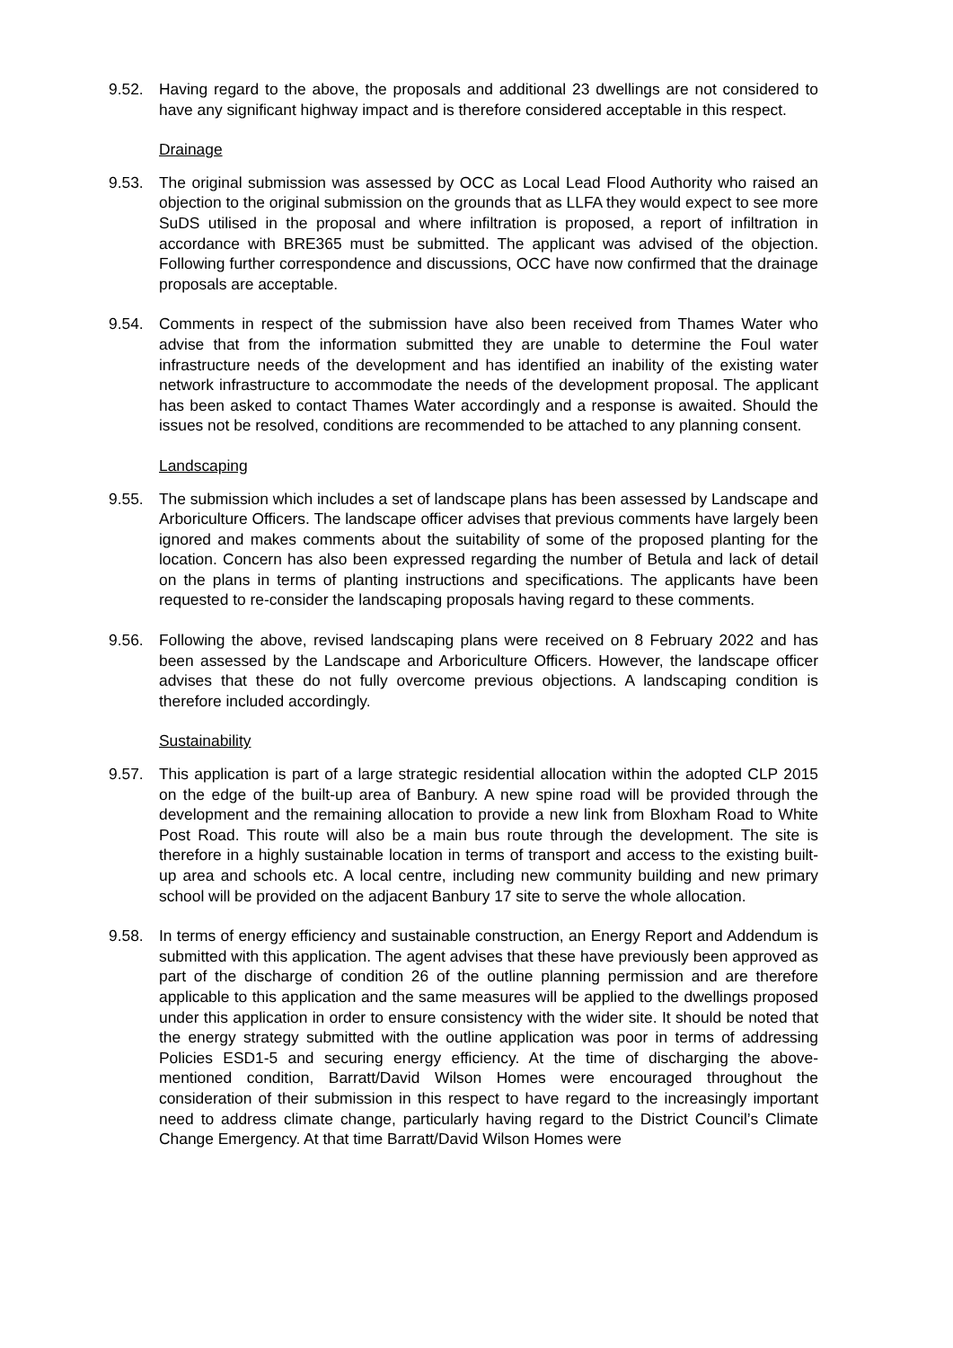9.52. Having regard to the above, the proposals and additional 23 dwellings are not considered to have any significant highway impact and is therefore considered acceptable in this respect.
Drainage
9.53. The original submission was assessed by OCC as Local Lead Flood Authority who raised an objection to the original submission on the grounds that as LLFA they would expect to see more SuDS utilised in the proposal and where infiltration is proposed, a report of infiltration in accordance with BRE365 must be submitted. The applicant was advised of the objection. Following further correspondence and discussions, OCC have now confirmed that the drainage proposals are acceptable.
9.54. Comments in respect of the submission have also been received from Thames Water who advise that from the information submitted they are unable to determine the Foul water infrastructure needs of the development and has identified an inability of the existing water network infrastructure to accommodate the needs of the development proposal. The applicant has been asked to contact Thames Water accordingly and a response is awaited. Should the issues not be resolved, conditions are recommended to be attached to any planning consent.
Landscaping
9.55. The submission which includes a set of landscape plans has been assessed by Landscape and Arboriculture Officers. The landscape officer advises that previous comments have largely been ignored and makes comments about the suitability of some of the proposed planting for the location. Concern has also been expressed regarding the number of Betula and lack of detail on the plans in terms of planting instructions and specifications. The applicants have been requested to re-consider the landscaping proposals having regard to these comments.
9.56. Following the above, revised landscaping plans were received on 8 February 2022 and has been assessed by the Landscape and Arboriculture Officers. However, the landscape officer advises that these do not fully overcome previous objections. A landscaping condition is therefore included accordingly.
Sustainability
9.57. This application is part of a large strategic residential allocation within the adopted CLP 2015 on the edge of the built-up area of Banbury. A new spine road will be provided through the development and the remaining allocation to provide a new link from Bloxham Road to White Post Road. This route will also be a main bus route through the development. The site is therefore in a highly sustainable location in terms of transport and access to the existing built-up area and schools etc. A local centre, including new community building and new primary school will be provided on the adjacent Banbury 17 site to serve the whole allocation.
9.58. In terms of energy efficiency and sustainable construction, an Energy Report and Addendum is submitted with this application. The agent advises that these have previously been approved as part of the discharge of condition 26 of the outline planning permission and are therefore applicable to this application and the same measures will be applied to the dwellings proposed under this application in order to ensure consistency with the wider site. It should be noted that the energy strategy submitted with the outline application was poor in terms of addressing Policies ESD1-5 and securing energy efficiency. At the time of discharging the above-mentioned condition, Barratt/David Wilson Homes were encouraged throughout the consideration of their submission in this respect to have regard to the increasingly important need to address climate change, particularly having regard to the District Council’s Climate Change Emergency. At that time Barratt/David Wilson Homes were